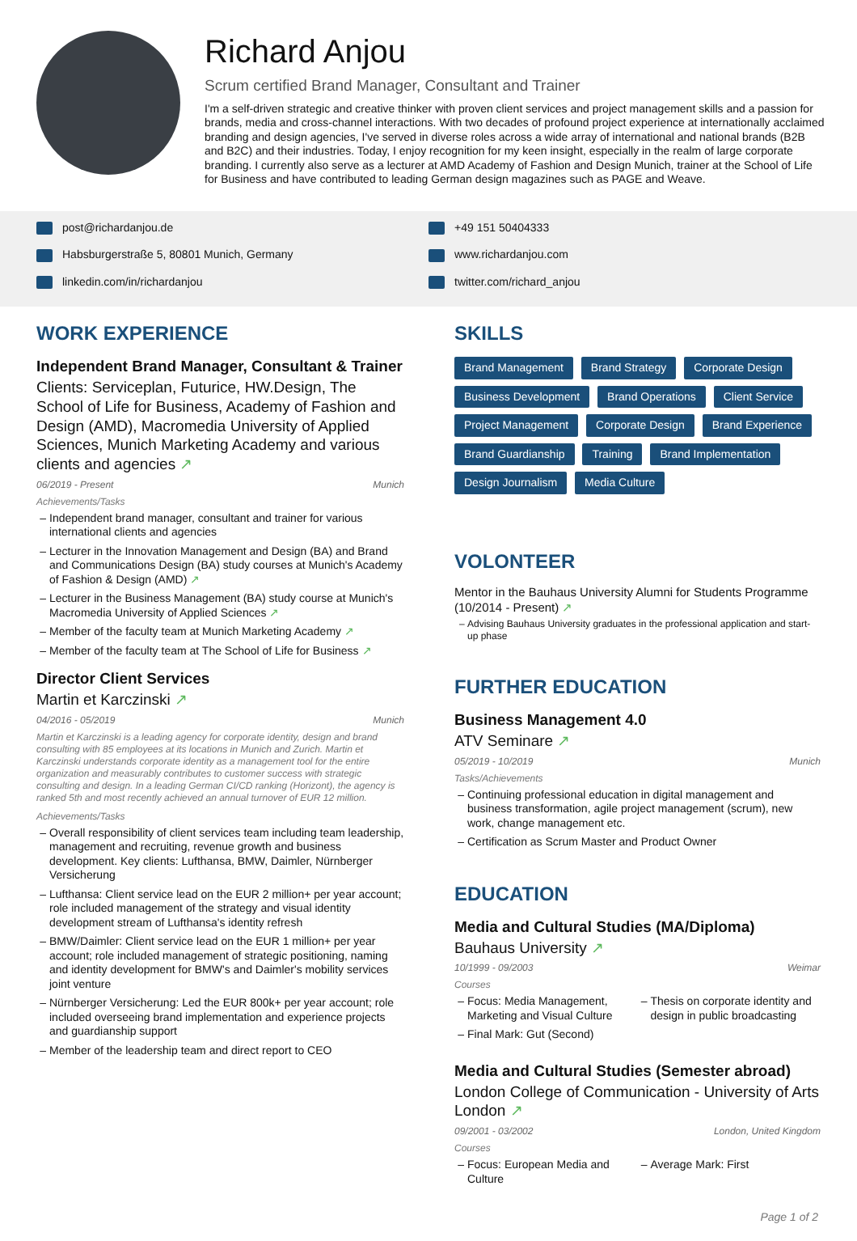Richard Anjou
Scrum certified Brand Manager, Consultant and Trainer
I'm a self-driven strategic and creative thinker with proven client services and project management skills and a passion for brands, media and cross-channel interactions. With two decades of profound project experience at internationally acclaimed branding and design agencies, I've served in diverse roles across a wide array of international and national brands (B2B and B2C) and their industries. Today, I enjoy recognition for my keen insight, especially in the realm of large corporate branding. I currently also serve as a lecturer at AMD Academy of Fashion and Design Munich, trainer at the School of Life for Business and have contributed to leading German design magazines such as PAGE and Weave.
post@richardanjou.de
Habsburgerstraße 5, 80801 Munich, Germany
linkedin.com/in/richardanjou
+49 151 50404333
www.richardanjou.com
twitter.com/richard_anjou
WORK EXPERIENCE
Independent Brand Manager, Consultant & Trainer
Clients: Serviceplan, Futurice, HW.Design, The School of Life for Business, Academy of Fashion and Design (AMD), Macromedia University of Applied Sciences, Munich Marketing Academy and various clients and agencies ↗
06/2019 - Present Munich
Achievements/Tasks
Independent brand manager, consultant and trainer for various international clients and agencies
Lecturer in the Innovation Management and Design (BA) and Brand and Communications Design (BA) study courses at Munich's Academy of Fashion & Design (AMD) ↗
Lecturer in the Business Management (BA) study course at Munich's Macromedia University of Applied Sciences ↗
Member of the faculty team at Munich Marketing Academy ↗
Member of the faculty team at The School of Life for Business ↗
Director Client Services
Martin et Karczinski ↗
04/2016 - 05/2019 Munich
Martin et Karczinski is a leading agency for corporate identity, design and brand consulting with 85 employees at its locations in Munich and Zurich. Martin et Karczinski understands corporate identity as a management tool for the entire organization and measurably contributes to customer success with strategic consulting and design. In a leading German CI/CD ranking (Horizont), the agency is ranked 5th and most recently achieved an annual turnover of EUR 12 million.
Achievements/Tasks
Overall responsibility of client services team including team leadership, management and recruiting, revenue growth and business development. Key clients: Lufthansa, BMW, Daimler, Nürnberger Versicherung
Lufthansa: Client service lead on the EUR 2 million+ per year account; role included management of the strategy and visual identity development stream of Lufthansa's identity refresh
BMW/Daimler: Client service lead on the EUR 1 million+ per year account; role included management of strategic positioning, naming and identity development for BMW's and Daimler's mobility services joint venture
Nürnberger Versicherung: Led the EUR 800k+ per year account; role included overseeing brand implementation and experience projects and guardianship support
Member of the leadership team and direct report to CEO
SKILLS
Brand Management Brand Strategy Corporate Design Business Development Brand Operations Client Service Project Management Corporate Design Brand Experience Brand Guardianship Training Brand Implementation Design Journalism Media Culture
VOLONTEER
Mentor in the Bauhaus University Alumni for Students Programme (10/2014 - Present) ↗
Advising Bauhaus University graduates in the professional application and start-up phase
FURTHER EDUCATION
Business Management 4.0
ATV Seminare ↗
05/2019 - 10/2019 Munich
Tasks/Achievements
Continuing professional education in digital management and business transformation, agile project management (scrum), new work, change management etc.
Certification as Scrum Master and Product Owner
EDUCATION
Media and Cultural Studies (MA/Diploma)
Bauhaus University ↗
10/1999 - 09/2003 Weimar
Courses
Focus: Media Management, Marketing and Visual Culture
Final Mark: Gut (Second)
Thesis on corporate identity and design in public broadcasting
Media and Cultural Studies (Semester abroad)
London College of Communication - University of Arts London ↗
09/2001 - 03/2002 London, United Kingdom
Courses
Focus: European Media and Culture
Average Mark: First
Page 1 of 2